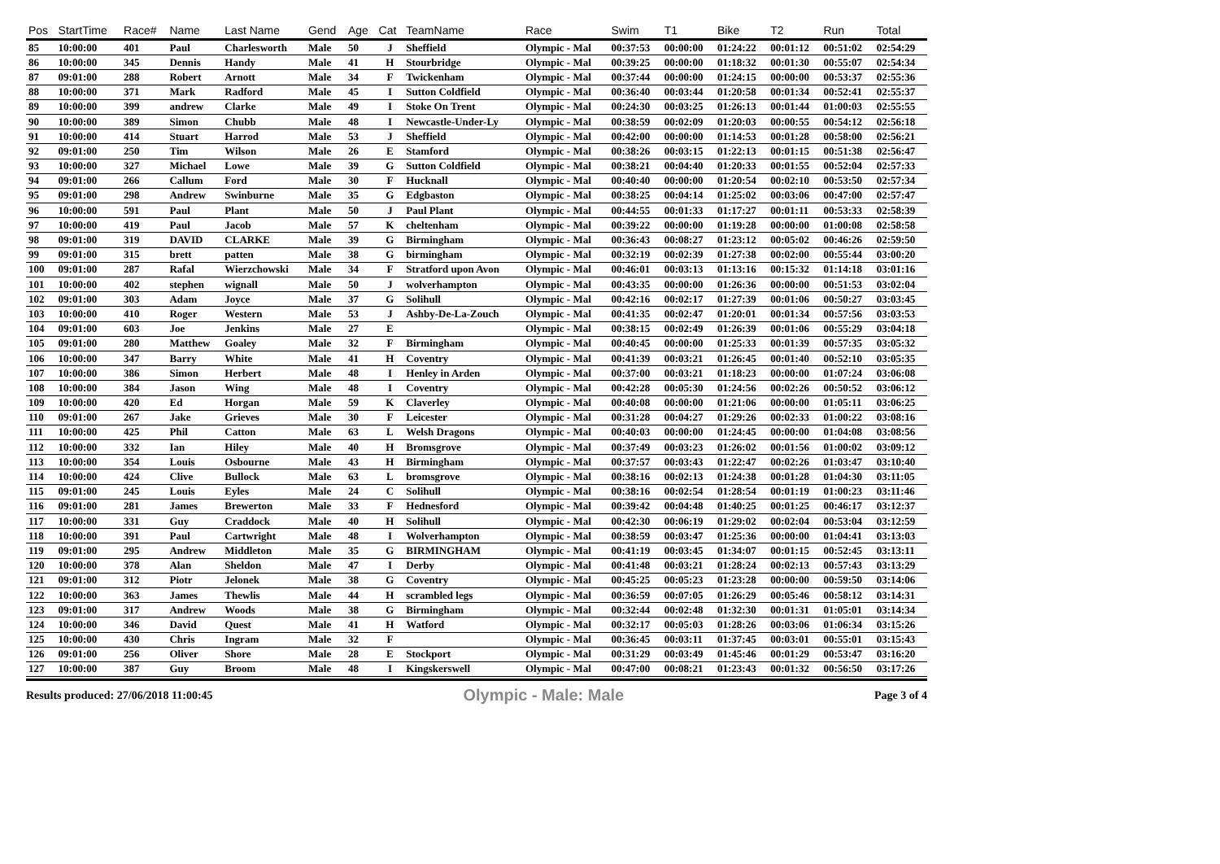| Pos | StartTime | Race# | Name | Last Name | Gend | Age | Cat | TeamName | Race | Swim | T1 | Bike | T2 | Run | Total |
| --- | --- | --- | --- | --- | --- | --- | --- | --- | --- | --- | --- | --- | --- | --- | --- |
| 85 | 10:00:00 | 401 | Paul | Charlesworth | Male | 50 | J | Sheffield | Olympic - Mal | 00:37:53 | 00:00:00 | 01:24:22 | 00:01:12 | 00:51:02 | 02:54:29 |
| 86 | 10:00:00 | 345 | Dennis | Handy | Male | 41 | H | Stourbridge | Olympic - Mal | 00:39:25 | 00:00:00 | 01:18:32 | 00:01:30 | 00:55:07 | 02:54:34 |
| 87 | 09:01:00 | 288 | Robert | Arnott | Male | 34 | F | Twickenham | Olympic - Mal | 00:37:44 | 00:00:00 | 01:24:15 | 00:00:00 | 00:53:37 | 02:55:36 |
| 88 | 10:00:00 | 371 | Mark | Radford | Male | 45 | I | Sutton Coldfield | Olympic - Mal | 00:36:40 | 00:03:44 | 01:20:58 | 00:01:34 | 00:52:41 | 02:55:37 |
| 89 | 10:00:00 | 399 | andrew | Clarke | Male | 49 | I | Stoke On Trent | Olympic - Mal | 00:24:30 | 00:03:25 | 01:26:13 | 00:01:44 | 01:00:03 | 02:55:55 |
| 90 | 10:00:00 | 389 | Simon | Chubb | Male | 48 | I | Newcastle-Under-Ly | Olympic - Mal | 00:38:59 | 00:02:09 | 01:20:03 | 00:00:55 | 00:54:12 | 02:56:18 |
| 91 | 10:00:00 | 414 | Stuart | Harrod | Male | 53 | J | Sheffield | Olympic - Mal | 00:42:00 | 00:00:00 | 01:14:53 | 00:01:28 | 00:58:00 | 02:56:21 |
| 92 | 09:01:00 | 250 | Tim | Wilson | Male | 26 | E | Stamford | Olympic - Mal | 00:38:26 | 00:03:15 | 01:22:13 | 00:01:15 | 00:51:38 | 02:56:47 |
| 93 | 10:00:00 | 327 | Michael | Lowe | Male | 39 | G | Sutton Coldfield | Olympic - Mal | 00:38:21 | 00:04:40 | 01:20:33 | 00:01:55 | 00:52:04 | 02:57:33 |
| 94 | 09:01:00 | 266 | Callum | Ford | Male | 30 | F | Hucknall | Olympic - Mal | 00:40:40 | 00:00:00 | 01:20:54 | 00:02:10 | 00:53:50 | 02:57:34 |
| 95 | 09:01:00 | 298 | Andrew | Swinburne | Male | 35 | G | Edgbaston | Olympic - Mal | 00:38:25 | 00:04:14 | 01:25:02 | 00:03:06 | 00:47:00 | 02:57:47 |
| 96 | 10:00:00 | 591 | Paul | Plant | Male | 50 | J | Paul Plant | Olympic - Mal | 00:44:55 | 00:01:33 | 01:17:27 | 00:01:11 | 00:53:33 | 02:58:39 |
| 97 | 10:00:00 | 419 | Paul | Jacob | Male | 57 | K | cheltenham | Olympic - Mal | 00:39:22 | 00:00:00 | 01:19:28 | 00:00:00 | 01:00:08 | 02:58:58 |
| 98 | 09:01:00 | 319 | DAVID | CLARKE | Male | 39 | G | Birmingham | Olympic - Mal | 00:36:43 | 00:08:27 | 01:23:12 | 00:05:02 | 00:46:26 | 02:59:50 |
| 99 | 09:01:00 | 315 | brett | patten | Male | 38 | G | birmingham | Olympic - Mal | 00:32:19 | 00:02:39 | 01:27:38 | 00:02:00 | 00:55:44 | 03:00:20 |
| 100 | 09:01:00 | 287 | Rafal | Wierzchowski | Male | 34 | F | Stratford upon Avon | Olympic - Mal | 00:46:01 | 00:03:13 | 01:13:16 | 00:15:32 | 01:14:18 | 03:01:16 |
| 101 | 10:00:00 | 402 | stephen | wignall | Male | 50 | J | wolverhampton | Olympic - Mal | 00:43:35 | 00:00:00 | 01:26:36 | 00:00:00 | 00:51:53 | 03:02:04 |
| 102 | 09:01:00 | 303 | Adam | Joyce | Male | 37 | G | Solihull | Olympic - Mal | 00:42:16 | 00:02:17 | 01:27:39 | 00:01:06 | 00:50:27 | 03:03:45 |
| 103 | 10:00:00 | 410 | Roger | Western | Male | 53 | J | Ashby-De-La-Zouch | Olympic - Mal | 00:41:35 | 00:02:47 | 01:20:01 | 00:01:34 | 00:57:56 | 03:03:53 |
| 104 | 09:01:00 | 603 | Joe | Jenkins | Male | 27 | E | | Olympic - Mal | 00:38:15 | 00:02:49 | 01:26:39 | 00:01:06 | 00:55:29 | 03:04:18 |
| 105 | 09:01:00 | 280 | Matthew | Goaley | Male | 32 | F | Birmingham | Olympic - Mal | 00:40:45 | 00:00:00 | 01:25:33 | 00:01:39 | 00:57:35 | 03:05:32 |
| 106 | 10:00:00 | 347 | Barry | White | Male | 41 | H | Coventry | Olympic - Mal | 00:41:39 | 00:03:21 | 01:26:45 | 00:01:40 | 00:52:10 | 03:05:35 |
| 107 | 10:00:00 | 386 | Simon | Herbert | Male | 48 | I | Henley in Arden | Olympic - Mal | 00:37:00 | 00:03:21 | 01:18:23 | 00:00:00 | 01:07:24 | 03:06:08 |
| 108 | 10:00:00 | 384 | Jason | Wing | Male | 48 | I | Coventry | Olympic - Mal | 00:42:28 | 00:05:30 | 01:24:56 | 00:02:26 | 00:50:52 | 03:06:12 |
| 109 | 10:00:00 | 420 | Ed | Horgan | Male | 59 | K | Claverley | Olympic - Mal | 00:40:08 | 00:00:00 | 01:21:06 | 00:00:00 | 01:05:11 | 03:06:25 |
| 110 | 09:01:00 | 267 | Jake | Grieves | Male | 30 | F | Leicester | Olympic - Mal | 00:31:28 | 00:04:27 | 01:29:26 | 00:02:33 | 01:00:22 | 03:08:16 |
| 111 | 10:00:00 | 425 | Phil | Catton | Male | 63 | L | Welsh Dragons | Olympic - Mal | 00:40:03 | 00:00:00 | 01:24:45 | 00:00:00 | 01:04:08 | 03:08:56 |
| 112 | 10:00:00 | 332 | Ian | Hiley | Male | 40 | H | Bromsgrove | Olympic - Mal | 00:37:49 | 00:03:23 | 01:26:02 | 00:01:56 | 01:00:02 | 03:09:12 |
| 113 | 10:00:00 | 354 | Louis | Osbourne | Male | 43 | H | Birmingham | Olympic - Mal | 00:37:57 | 00:03:43 | 01:22:47 | 00:02:26 | 01:03:47 | 03:10:40 |
| 114 | 10:00:00 | 424 | Clive | Bullock | Male | 63 | L | bromsgrove | Olympic - Mal | 00:38:16 | 00:02:13 | 01:24:38 | 00:01:28 | 01:04:30 | 03:11:05 |
| 115 | 09:01:00 | 245 | Louis | Eyles | Male | 24 | C | Solihull | Olympic - Mal | 00:38:16 | 00:02:54 | 01:28:54 | 00:01:19 | 01:00:23 | 03:11:46 |
| 116 | 09:01:00 | 281 | James | Brewerton | Male | 33 | F | Hednesford | Olympic - Mal | 00:39:42 | 00:04:48 | 01:40:25 | 00:01:25 | 00:46:17 | 03:12:37 |
| 117 | 10:00:00 | 331 | Guy | Craddock | Male | 40 | H | Solihull | Olympic - Mal | 00:42:30 | 00:06:19 | 01:29:02 | 00:02:04 | 00:53:04 | 03:12:59 |
| 118 | 10:00:00 | 391 | Paul | Cartwright | Male | 48 | I | Wolverhampton | Olympic - Mal | 00:38:59 | 00:03:47 | 01:25:36 | 00:00:00 | 01:04:41 | 03:13:03 |
| 119 | 09:01:00 | 295 | Andrew | Middleton | Male | 35 | G | BIRMINGHAM | Olympic - Mal | 00:41:19 | 00:03:45 | 01:34:07 | 00:01:15 | 00:52:45 | 03:13:11 |
| 120 | 10:00:00 | 378 | Alan | Sheldon | Male | 47 | I | Derby | Olympic - Mal | 00:41:48 | 00:03:21 | 01:28:24 | 00:02:13 | 00:57:43 | 03:13:29 |
| 121 | 09:01:00 | 312 | Piotr | Jelonek | Male | 38 | G | Coventry | Olympic - Mal | 00:45:25 | 00:05:23 | 01:23:28 | 00:00:00 | 00:59:50 | 03:14:06 |
| 122 | 10:00:00 | 363 | James | Thewlis | Male | 44 | H | scrambled legs | Olympic - Mal | 00:36:59 | 00:07:05 | 01:26:29 | 00:05:46 | 00:58:12 | 03:14:31 |
| 123 | 09:01:00 | 317 | Andrew | Woods | Male | 38 | G | Birmingham | Olympic - Mal | 00:32:44 | 00:02:48 | 01:32:30 | 00:01:31 | 01:05:01 | 03:14:34 |
| 124 | 10:00:00 | 346 | David | Quest | Male | 41 | H | Watford | Olympic - Mal | 00:32:17 | 00:05:03 | 01:28:26 | 00:03:06 | 01:06:34 | 03:15:26 |
| 125 | 10:00:00 | 430 | Chris | Ingram | Male | 32 | F | | Olympic - Mal | 00:36:45 | 00:03:11 | 01:37:45 | 00:03:01 | 00:55:01 | 03:15:43 |
| 126 | 09:01:00 | 256 | Oliver | Shore | Male | 28 | E | Stockport | Olympic - Mal | 00:31:29 | 00:03:49 | 01:45:46 | 00:01:29 | 00:53:47 | 03:16:20 |
| 127 | 10:00:00 | 387 | Guy | Broom | Male | 48 | I | Kingskerswell | Olympic - Mal | 00:47:00 | 00:08:21 | 01:23:43 | 00:01:32 | 00:56:50 | 03:17:26 |
Results produced: 27/06/2018 11:00:45 Olympic - Male: Male Page 3 of 4